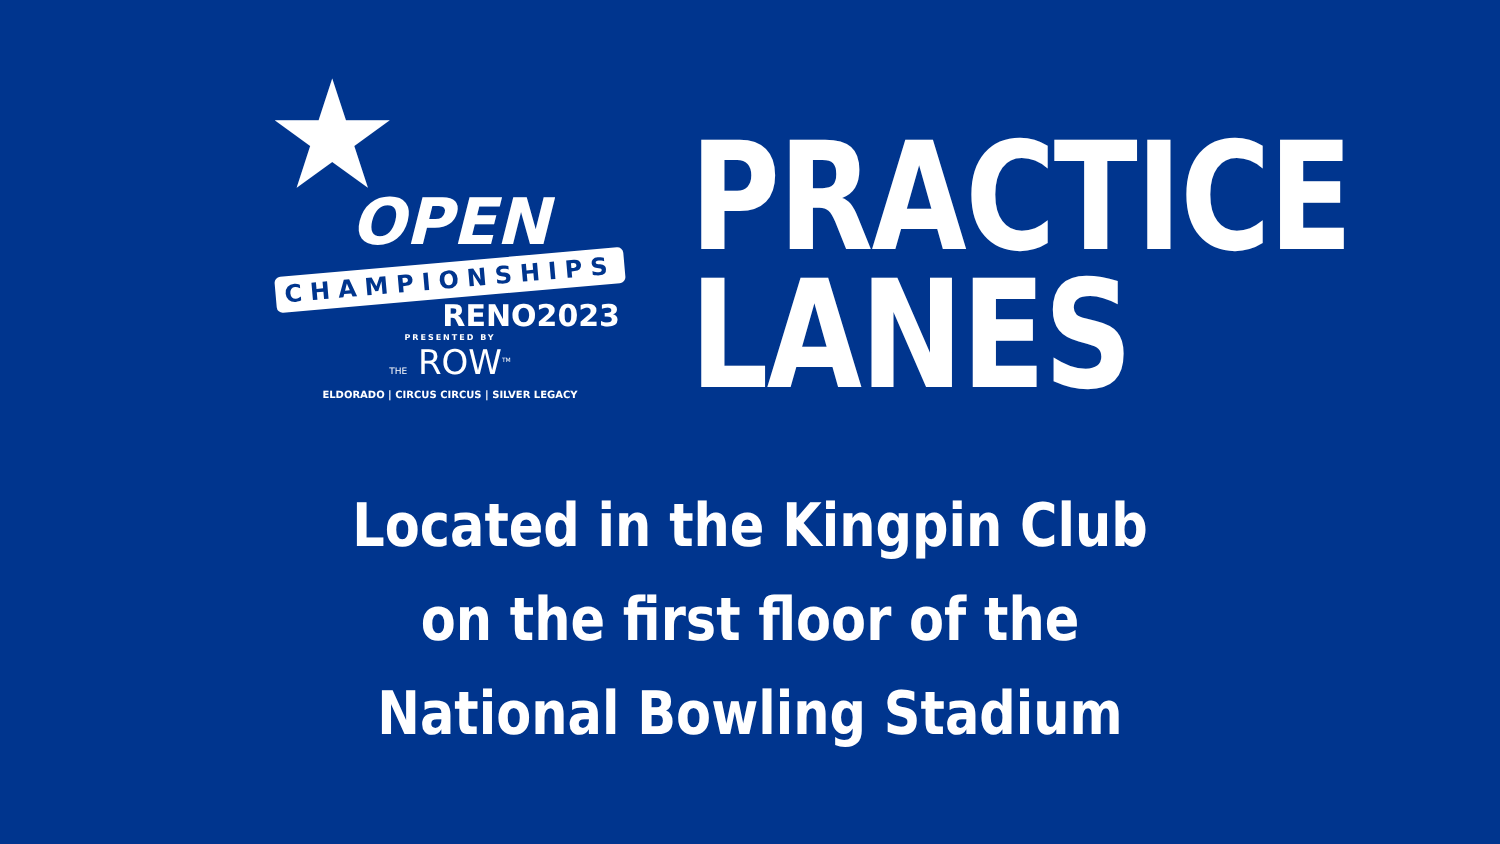★
OPEN
CHAMPIONSHIPS
RENO2023
PRESENTED BY
THE ROW<sup>TM</sup>
ELDORADO | CIRCUS CIRCUS | SILVER LEGACY
PRACTICE
LANES
Located in the Kingpin Club
on the first floor of the
National Bowling Stadium